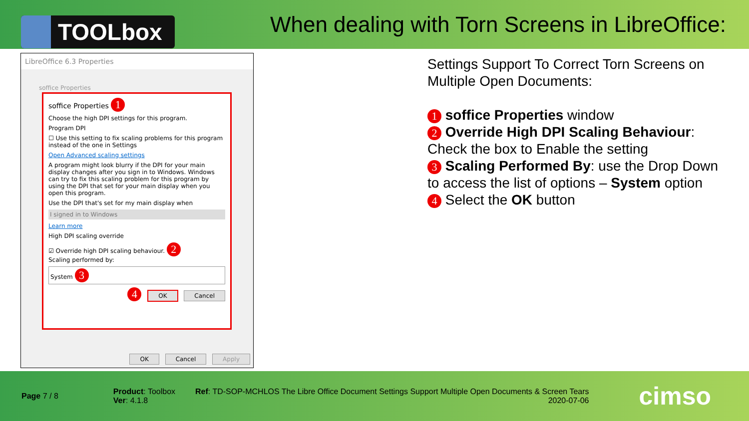TOOLbox
When dealing with Torn Screens in LibreOffice:
LibreOffice 6.3 Properties
soffice Properties
soffice Properties 1
Choose the high DPI settings for this program.
Program DPI
☐ Use this setting to fix scaling problems for this program instead of the one in Settings
Open Advanced scaling settings
A program might look blurry if the DPI for your main display changes after you sign in to Windows. Windows can try to fix this scaling problem for this program by using the DPI that set for your main display when you open this program.
Use the DPI that's set for my main display when
I signed in to Windows
Learn more
High DPI scaling override
☑ Override high DPI scaling behaviour. 2
Scaling performed by:
System 3
4 OK Cancel
OK Cancel Apply
Settings Support To Correct Torn Screens on Multiple Open Documents:
1 soffice Properties window
2 Override High DPI Scaling Behaviour: Check the box to Enable the setting
3 Scaling Performed By: use the Drop Down to access the list of options – System option
4 Select the OK button
Page 7 / 8
Product: Toolbox
Ver: 4.1.8
Ref: TD-SOP-MCHLOS The Libre Office Document Settings Support Multiple Open Documents & Screen Tears
2020-07-06
cimso